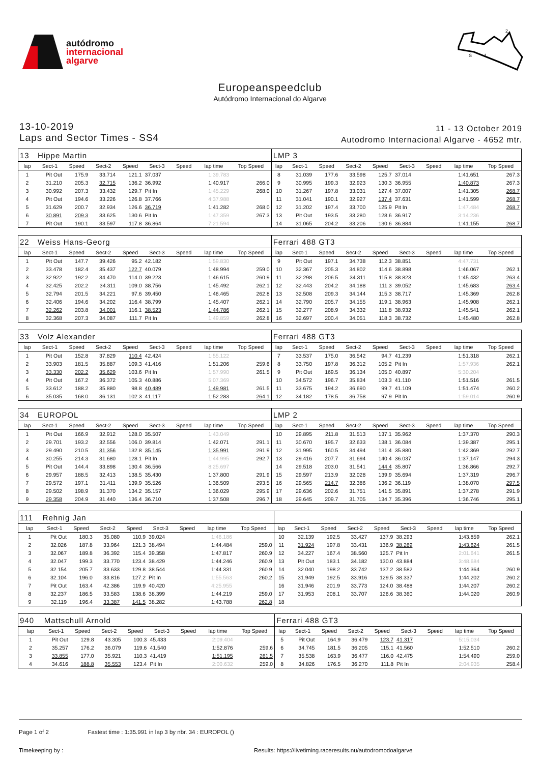autódromo
internacional
algarve
2
1
S
Europeanspeedclub
Autódromo Internacional do Algarve
13-10-2019
Laps and Sector Times - SS4
11 - 13 October 2019
Autodromo Internacional Algarve - 4652 mtr.
| 13 | Hippe Martin | | | | | | | | LMP 3 | | | | | | | | |
| lap | Sect-1 | Speed | Sect-2 | Speed | Sect-3 | Speed | lap time | Top Speed | lap | Sect-1 | Speed | Sect-2 | Speed | Sect-3 | Speed | lap time | Top Speed |
| 1 | Pit Out | 175.9 | 33.714 | 121.1 | 37.037 | | 1:39.783 | | 8 | 31.039 | 177.6 | 33.598 | 125.7 | 37.014 | | 1:41.651 | 267.3 |
| 2 | 31.210 | 205.3 | 32.715 | 136.2 | 36.992 | | 1:40.917 | 266.0 | 9 | 30.995 | 199.3 | 32.923 | 130.3 | 36.955 | | 1:40.873 | 267.3 |
| 3 | 30.992 | 207.3 | 33.432 | 129.7 | Pit In | | 1:45.229 | 268.0 | 10 | 31.267 | 197.8 | 33.031 | 127.4 | 37.007 | | 1:41.305 | 268.7 |
| 4 | Pit Out | 194.6 | 33.226 | 126.8 | 37.766 | | 4:37.988 | | 11 | 31.041 | 190.1 | 32.927 | 137.4 | 37.631 | | 1:41.599 | 268.7 |
| 5 | 31.629 | 200.7 | 32.934 | 126.6 | 36.719 | | 1:41.282 | 268.0 | 12 | 31.202 | 197.4 | 33.700 | 125.9 | Pit In | | 1:47.484 | 268.7 |
| 6 | 30.891 | 209.3 | 33.625 | 130.6 | Pit In | | 1:47.359 | 267.3 | 13 | Pit Out | 193.5 | 33.280 | 128.6 | 36.917 | | 3:14.236 | |
| 7 | Pit Out | 190.1 | 33.597 | 117.8 | 36.864 | | 7:21.594 | | 14 | 31.065 | 204.2 | 33.206 | 130.6 | 36.884 | | 1:41.155 | 268.7 |
| 22 | Weiss Hans-Georg | | | | | | | | Ferrari 488 GT3 | | | | | | | | |
| lap | Sect-1 | Speed | Sect-2 | Speed | Sect-3 | Speed | lap time | Top Speed | lap | Sect-1 | Speed | Sect-2 | Speed | Sect-3 | Speed | lap time | Top Speed |
| 1 | Pit Out | 147.7 | 39.426 | 95.2 | 42.182 | | 1:59.830 | | 9 | Pit Out | 197.1 | 34.738 | 112.3 | 38.851 | | 4:47.731 | |
| 2 | 33.478 | 182.4 | 35.437 | 122.7 | 40.079 | | 1:48.994 | 259.0 | 10 | 32.367 | 205.3 | 34.802 | 114.6 | 38.898 | | 1:46.067 | 262.1 |
| 3 | 32.922 | 192.2 | 34.470 | 114.0 | 39.223 | | 1:46.615 | 260.9 | 11 | 32.298 | 206.5 | 34.311 | 115.8 | 38.823 | | 1:45.432 | 263.4 |
| 4 | 32.425 | 202.2 | 34.311 | 109.0 | 38.756 | | 1:45.492 | 262.1 | 12 | 32.443 | 204.2 | 34.188 | 111.3 | 39.052 | | 1:45.683 | 263.4 |
| 5 | 32.794 | 201.5 | 34.221 | 97.6 | 39.450 | | 1:46.465 | 262.8 | 13 | 32.508 | 209.3 | 34.144 | 115.3 | 38.717 | | 1:45.369 | 262.8 |
| 6 | 32.406 | 194.6 | 34.202 | 116.4 | 38.799 | | 1:45.407 | 262.1 | 14 | 32.790 | 205.7 | 34.155 | 119.1 | 38.963 | | 1:45.908 | 262.1 |
| 7 | 32.262 | 203.8 | 34.001 | 116.1 | 38.523 | | 1:44.786 | 262.1 | 15 | 32.277 | 208.9 | 34.332 | 111.8 | 38.932 | | 1:45.541 | 262.1 |
| 8 | 32.368 | 207.3 | 34.087 | 111.7 | Pit In | | 1:49.859 | 262.8 | 16 | 32.697 | 200.4 | 34.051 | 118.3 | 38.732 | | 1:45.480 | 262.8 |
| 33 | Volz Alexander | | | | | | | | Ferrari 488 GT3 | | | | | | | | |
| lap | Sect-1 | Speed | Sect-2 | Speed | Sect-3 | Speed | lap time | Top Speed | lap | Sect-1 | Speed | Sect-2 | Speed | Sect-3 | Speed | lap time | Top Speed |
| 1 | Pit Out | 152.8 | 37.829 | 110.4 | 42.424 | | 1:55.122 | | 7 | 33.537 | 175.0 | 36.542 | 94.7 | 41.239 | | 1:51.318 | 262.1 |
| 2 | 33.903 | 181.5 | 35.887 | 109.3 | 41.416 | | 1:51.206 | 259.6 | 8 | 33.750 | 197.8 | 36.312 | 105.2 | Pit In | | 1:57.936 | 262.1 |
| 3 | 33.330 | 202.2 | 35.629 | 103.6 | Pit In | | 1:57.990 | 261.5 | 9 | Pit Out | 169.5 | 36.134 | 105.0 | 40.897 | | 5:30.204 | |
| 4 | Pit Out | 167.2 | 36.372 | 105.3 | 40.886 | | 5:07.369 | | 10 | 34.572 | 196.7 | 35.834 | 103.3 | 41.110 | | 1:51.516 | 261.5 |
| 5 | 33.612 | 188.2 | 35.880 | 98.8 | 40.489 | | 1:49.981 | 261.5 | 11 | 33.675 | 194.2 | 36.690 | 99.7 | 41.109 | | 1:51.474 | 260.2 |
| 6 | 35.035 | 168.0 | 36.131 | 102.3 | 41.117 | | 1:52.283 | 264.1 | 12 | 34.182 | 178.5 | 36.758 | 97.9 | Pit In | | 1:59.014 | 260.9 |
| 34 | EUROPOL | | | | | | | | LMP 2 | | | | | | | | |
| lap | Sect-1 | Speed | Sect-2 | Speed | Sect-3 | Speed | lap time | Top Speed | lap | Sect-1 | Speed | Sect-2 | Speed | Sect-3 | Speed | lap time | Top Speed |
| 1 | Pit Out | 166.9 | 32.912 | 128.0 | 35.507 | | 1:43.049 | | 10 | 29.895 | 211.8 | 31.513 | 137.1 | 35.962 | | 1:37.370 | 290.3 |
| 2 | 29.701 | 193.2 | 32.556 | 106.0 | 39.814 | | 1:42.071 | 291.1 | 11 | 30.670 | 195.7 | 32.633 | 138.1 | 36.084 | | 1:39.387 | 295.1 |
| 3 | 29.490 | 210.5 | 31.356 | 132.8 | 35.145 | | 1:35.991 | 291.9 | 12 | 31.995 | 160.5 | 34.494 | 131.4 | 35.880 | | 1:42.369 | 292.7 |
| 4 | 30.255 | 214.3 | 31.680 | 128.1 | Pit In | | 1:44.995 | 292.7 | 13 | 29.416 | 207.7 | 31.694 | 140.4 | 36.037 | | 1:37.147 | 294.3 |
| 5 | Pit Out | 144.4 | 33.898 | 130.4 | 36.566 | | 8:25.697 | | 14 | 29.518 | 203.0 | 31.541 | 144.4 | 35.807 | | 1:36.866 | 292.7 |
| 6 | 29.957 | 188.5 | 32.413 | 138.5 | 35.430 | | 1:37.800 | 291.9 | 15 | 29.597 | 213.9 | 32.028 | 139.9 | 35.694 | | 1:37.319 | 296.7 |
| 7 | 29.572 | 197.1 | 31.411 | 139.9 | 35.526 | | 1:36.509 | 293.5 | 16 | 29.565 | 214.7 | 32.386 | 136.2 | 36.119 | | 1:38.070 | 297.5 |
| 8 | 29.502 | 198.9 | 31.370 | 134.2 | 35.157 | | 1:36.029 | 295.9 | 17 | 29.636 | 202.6 | 31.751 | 141.5 | 35.891 | | 1:37.278 | 291.9 |
| 9 | 29.358 | 204.9 | 31.440 | 136.4 | 36.710 | | 1:37.508 | 296.7 | 18 | 29.645 | 209.7 | 31.705 | 134.7 | 35.396 | | 1:36.746 | 295.1 |
| 111 | Rehnig Jan | | | | | | | | | | | | | | | | |
| lap | Sect-1 | Speed | Sect-2 | Speed | Sect-3 | Speed | lap time | Top Speed | lap | Sect-1 | Speed | Sect-2 | Speed | Sect-3 | Speed | lap time | Top Speed |
| 1 | Pit Out | 180.3 | 35.080 | 110.9 | 39.024 | | 1:46.186 | | 10 | 32.139 | 192.5 | 33.427 | 137.9 | 38.293 | | 1:43.859 | 262.1 |
| 2 | 32.026 | 187.8 | 33.964 | 121.3 | 38.494 | | 1:44.484 | 259.0 | 11 | 31.924 | 197.8 | 33.431 | 136.9 | 38.269 | | 1:43.624 | 261.5 |
| 3 | 32.067 | 189.8 | 36.392 | 115.4 | 39.358 | | 1:47.817 | 260.9 | 12 | 34.227 | 167.4 | 38.560 | 125.7 | Pit In | | 2:01.641 | 261.5 |
| 4 | 32.047 | 199.3 | 33.770 | 123.4 | 38.429 | | 1:44.246 | 260.9 | 13 | Pit Out | 183.1 | 34.182 | 130.0 | 43.884 | | 3:48.684 | |
| 5 | 32.154 | 205.7 | 33.633 | 129.8 | 38.544 | | 1:44.331 | 260.9 | 14 | 32.040 | 198.2 | 33.742 | 137.2 | 38.582 | | 1:44.364 | 260.9 |
| 6 | 32.104 | 196.0 | 33.816 | 127.2 | Pit In | | 1:55.563 | 260.2 | 15 | 31.949 | 192.5 | 33.916 | 129.5 | 38.337 | | 1:44.202 | 260.2 |
| 7 | Pit Out | 163.4 | 42.386 | 119.9 | 40.420 | | 4:25.955 | | 16 | 31.946 | 201.9 | 33.773 | 124.0 | 38.488 | | 1:44.207 | 260.2 |
| 8 | 32.237 | 186.5 | 33.583 | 138.6 | 38.399 | | 1:44.219 | 259.0 | 17 | 31.953 | 208.1 | 33.707 | 126.6 | 38.360 | | 1:44.020 | 260.9 |
| 9 | 32.119 | 196.4 | 33.387 | 141.5 | 38.282 | | 1:43.788 | 262.8 | 18 | | | | | | | | |
| 940 | Mattschull Arnold | | | | | | | | Ferrari 488 GT3 | | | | | | | | |
| lap | Sect-1 | Speed | Sect-2 | Speed | Sect-3 | Speed | lap time | Top Speed | lap | Sect-1 | Speed | Sect-2 | Speed | Sect-3 | Speed | lap time | Top Speed |
| 1 | Pit Out | 129.8 | 43.305 | 100.3 | 45.433 | | 2:09.404 | | 5 | Pit Out | 164.9 | 36.479 | 123.7 | 41.317 | | 5:15.034 | |
| 2 | 35.257 | 176.2 | 36.079 | 119.6 | 41.540 | | 1:52.876 | 259.6 | 6 | 34.745 | 181.5 | 36.205 | 115.1 | 41.560 | | 1:52.510 | 260.2 |
| 3 | 33.855 | 177.0 | 35.921 | 110.3 | 41.419 | | 1:51.195 | 261.5 | 7 | 35.538 | 163.9 | 36.477 | 116.0 | 42.475 | | 1:54.490 | 259.0 |
| 4 | 34.616 | 188.8 | 35.553 | 123.4 | Pit In | | 2:00.632 | 259.0 | 8 | 34.826 | 176.5 | 36.270 | 111.8 | Pit In | | 2:04.935 | 258.4 |
Page 1 of 2 Fastest time : 1:35.991 in lap 3 by nbr. 34 : EUROPOL ()
Timekeeping by : Results: https://livetiming.raceresults.nu/autodromodoalgarve